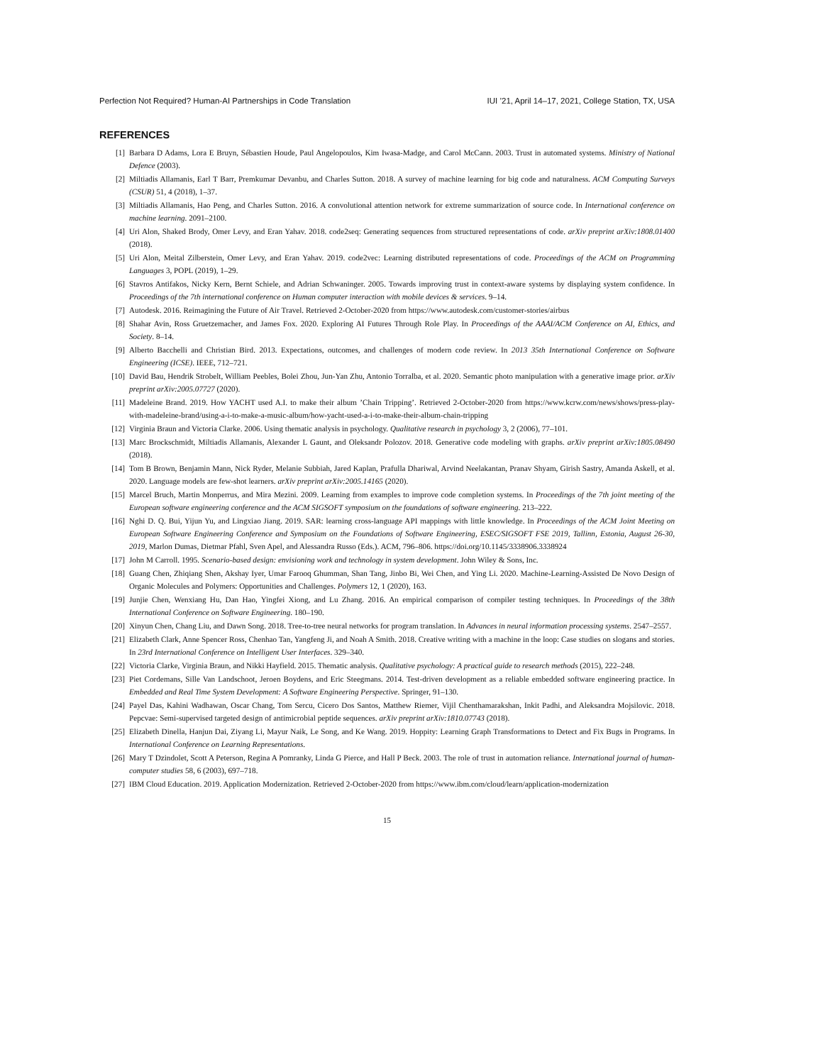Perfection Not Required? Human-AI Partnerships in Code Translation IUI ’21, April 14–17, 2021, College Station, TX, USA
REFERENCES
[1] Barbara D Adams, Lora E Bruyn, Sébastien Houde, Paul Angelopoulos, Kim Iwasa-Madge, and Carol McCann. 2003. Trust in automated systems. Ministry of National Defence (2003).
[2] Miltiadis Allamanis, Earl T Barr, Premkumar Devanbu, and Charles Sutton. 2018. A survey of machine learning for big code and naturalness. ACM Computing Surveys (CSUR) 51, 4 (2018), 1–37.
[3] Miltiadis Allamanis, Hao Peng, and Charles Sutton. 2016. A convolutional attention network for extreme summarization of source code. In International conference on machine learning. 2091–2100.
[4] Uri Alon, Shaked Brody, Omer Levy, and Eran Yahav. 2018. code2seq: Generating sequences from structured representations of code. arXiv preprint arXiv:1808.01400 (2018).
[5] Uri Alon, Meital Zilberstein, Omer Levy, and Eran Yahav. 2019. code2vec: Learning distributed representations of code. Proceedings of the ACM on Programming Languages 3, POPL (2019), 1–29.
[6] Stavros Antifakos, Nicky Kern, Bernt Schiele, and Adrian Schwaninger. 2005. Towards improving trust in context-aware systems by displaying system confidence. In Proceedings of the 7th international conference on Human computer interaction with mobile devices & services. 9–14.
[7] Autodesk. 2016. Reimagining the Future of Air Travel. Retrieved 2-October-2020 from https://www.autodesk.com/customer-stories/airbus
[8] Shahar Avin, Ross Gruetzemacher, and James Fox. 2020. Exploring AI Futures Through Role Play. In Proceedings of the AAAI/ACM Conference on AI, Ethics, and Society. 8–14.
[9] Alberto Bacchelli and Christian Bird. 2013. Expectations, outcomes, and challenges of modern code review. In 2013 35th International Conference on Software Engineering (ICSE). IEEE, 712–721.
[10] David Bau, Hendrik Strobelt, William Peebles, Bolei Zhou, Jun-Yan Zhu, Antonio Torralba, et al. 2020. Semantic photo manipulation with a generative image prior. arXiv preprint arXiv:2005.07727 (2020).
[11] Madeleine Brand. 2019. How YACHT used A.I. to make their album ’Chain Tripping’. Retrieved 2-October-2020 from https://www.kcrw.com/news/shows/press-play-with-madeleine-brand/using-a-i-to-make-a-music-album/how-yacht-used-a-i-to-make-their-album-chain-tripping
[12] Virginia Braun and Victoria Clarke. 2006. Using thematic analysis in psychology. Qualitative research in psychology 3, 2 (2006), 77–101.
[13] Marc Brockschmidt, Miltiadis Allamanis, Alexander L Gaunt, and Oleksandr Polozov. 2018. Generative code modeling with graphs. arXiv preprint arXiv:1805.08490 (2018).
[14] Tom B Brown, Benjamin Mann, Nick Ryder, Melanie Subbiah, Jared Kaplan, Prafulla Dhariwal, Arvind Neelakantan, Pranav Shyam, Girish Sastry, Amanda Askell, et al. 2020. Language models are few-shot learners. arXiv preprint arXiv:2005.14165 (2020).
[15] Marcel Bruch, Martin Monperrus, and Mira Mezini. 2009. Learning from examples to improve code completion systems. In Proceedings of the 7th joint meeting of the European software engineering conference and the ACM SIGSOFT symposium on the foundations of software engineering. 213–222.
[16] Nghi D. Q. Bui, Yijun Yu, and Lingxiao Jiang. 2019. SAR: learning cross-language API mappings with little knowledge. In Proceedings of the ACM Joint Meeting on European Software Engineering Conference and Symposium on the Foundations of Software Engineering, ESEC/SIGSOFT FSE 2019, Tallinn, Estonia, August 26-30, 2019, Marlon Dumas, Dietmar Pfahl, Sven Apel, and Alessandra Russo (Eds.). ACM, 796–806. https://doi.org/10.1145/3338906.3338924
[17] John M Carroll. 1995. Scenario-based design: envisioning work and technology in system development. John Wiley & Sons, Inc.
[18] Guang Chen, Zhiqiang Shen, Akshay Iyer, Umar Farooq Ghumman, Shan Tang, Jinbo Bi, Wei Chen, and Ying Li. 2020. Machine-Learning-Assisted De Novo Design of Organic Molecules and Polymers: Opportunities and Challenges. Polymers 12, 1 (2020), 163.
[19] Junjie Chen, Wenxiang Hu, Dan Hao, Yingfei Xiong, and Lu Zhang. 2016. An empirical comparison of compiler testing techniques. In Proceedings of the 38th International Conference on Software Engineering. 180–190.
[20] Xinyun Chen, Chang Liu, and Dawn Song. 2018. Tree-to-tree neural networks for program translation. In Advances in neural information processing systems. 2547–2557.
[21] Elizabeth Clark, Anne Spencer Ross, Chenhao Tan, Yangfeng Ji, and Noah A Smith. 2018. Creative writing with a machine in the loop: Case studies on slogans and stories. In 23rd International Conference on Intelligent User Interfaces. 329–340.
[22] Victoria Clarke, Virginia Braun, and Nikki Hayfield. 2015. Thematic analysis. Qualitative psychology: A practical guide to research methods (2015), 222–248.
[23] Piet Cordemans, Sille Van Landschoot, Jeroen Boydens, and Eric Steegmans. 2014. Test-driven development as a reliable embedded software engineering practice. In Embedded and Real Time System Development: A Software Engineering Perspective. Springer, 91–130.
[24] Payel Das, Kahini Wadhawan, Oscar Chang, Tom Sercu, Cicero Dos Santos, Matthew Riemer, Vijil Chenthamarakshan, Inkit Padhi, and Aleksandra Mojsilovic. 2018. Pepcvae: Semi-supervised targeted design of antimicrobial peptide sequences. arXiv preprint arXiv:1810.07743 (2018).
[25] Elizabeth Dinella, Hanjun Dai, Ziyang Li, Mayur Naik, Le Song, and Ke Wang. 2019. Hoppity: Learning Graph Transformations to Detect and Fix Bugs in Programs. In International Conference on Learning Representations.
[26] Mary T Dzindolet, Scott A Peterson, Regina A Pomranky, Linda G Pierce, and Hall P Beck. 2003. The role of trust in automation reliance. International journal of human-computer studies 58, 6 (2003), 697–718.
[27] IBM Cloud Education. 2019. Application Modernization. Retrieved 2-October-2020 from https://www.ibm.com/cloud/learn/application-modernization
15